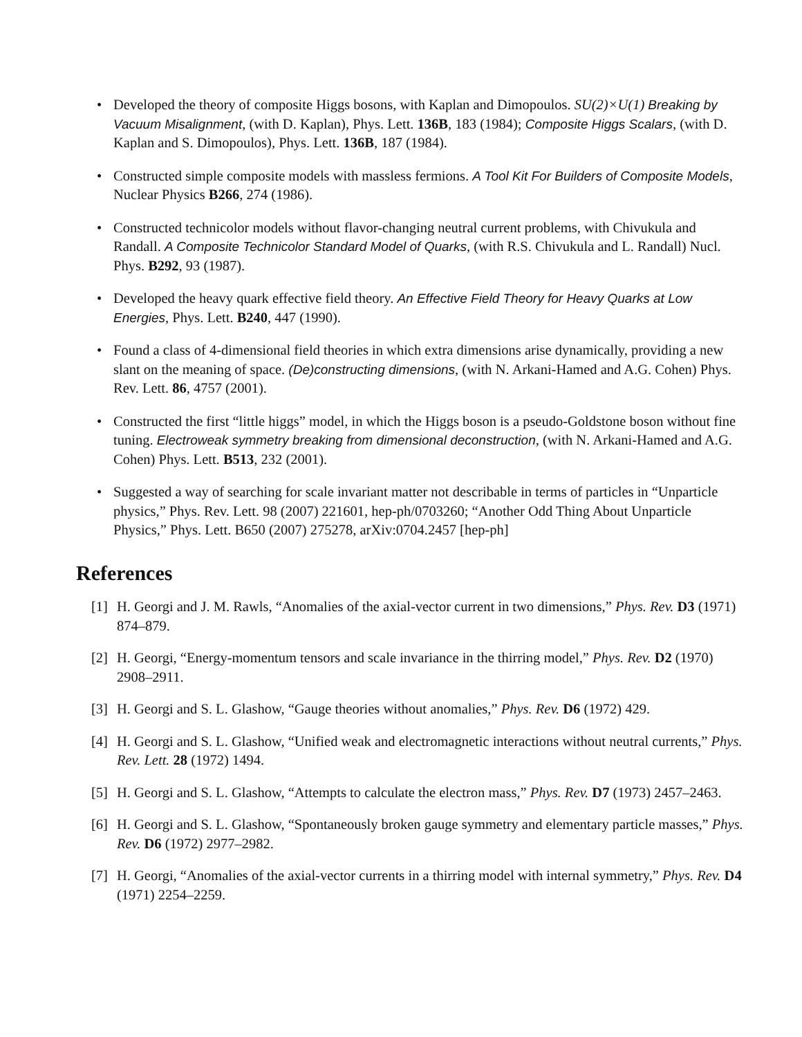• Developed the theory of composite Higgs bosons, with Kaplan and Dimopoulos. SU(2)×U(1) Breaking by Vacuum Misalignment, (with D. Kaplan), Phys. Lett. 136B, 183 (1984); Composite Higgs Scalars, (with D. Kaplan and S. Dimopoulos), Phys. Lett. 136B, 187 (1984).
• Constructed simple composite models with massless fermions. A Tool Kit For Builders of Composite Models, Nuclear Physics B266, 274 (1986).
• Constructed technicolor models without flavor-changing neutral current problems, with Chivukula and Randall. A Composite Technicolor Standard Model of Quarks, (with R.S. Chivukula and L. Randall) Nucl. Phys. B292, 93 (1987).
• Developed the heavy quark effective field theory. An Effective Field Theory for Heavy Quarks at Low Energies, Phys. Lett. B240, 447 (1990).
• Found a class of 4-dimensional field theories in which extra dimensions arise dynamically, providing a new slant on the meaning of space. (De)constructing dimensions, (with N. Arkani-Hamed and A.G. Cohen) Phys. Rev. Lett. 86, 4757 (2001).
• Constructed the first “little higgs” model, in which the Higgs boson is a pseudo-Goldstone boson without fine tuning. Electroweak symmetry breaking from dimensional deconstruction, (with N. Arkani-Hamed and A.G. Cohen) Phys. Lett. B513, 232 (2001).
• Suggested a way of searching for scale invariant matter not describable in terms of particles in “Unparticle physics,” Phys. Rev. Lett. 98 (2007) 221601, hep-ph/0703260; “Another Odd Thing About Unparticle Physics,” Phys. Lett. B650 (2007) 275278, arXiv:0704.2457 [hep-ph]
References
[1] H. Georgi and J. M. Rawls, “Anomalies of the axial-vector current in two dimensions,” Phys. Rev. D3 (1971) 874–879.
[2] H. Georgi, “Energy-momentum tensors and scale invariance in the thirring model,” Phys. Rev. D2 (1970) 2908–2911.
[3] H. Georgi and S. L. Glashow, “Gauge theories without anomalies,” Phys. Rev. D6 (1972) 429.
[4] H. Georgi and S. L. Glashow, “Unified weak and electromagnetic interactions without neutral currents,” Phys. Rev. Lett. 28 (1972) 1494.
[5] H. Georgi and S. L. Glashow, “Attempts to calculate the electron mass,” Phys. Rev. D7 (1973) 2457–2463.
[6] H. Georgi and S. L. Glashow, “Spontaneously broken gauge symmetry and elementary particle masses,” Phys. Rev. D6 (1972) 2977–2982.
[7] H. Georgi, “Anomalies of the axial-vector currents in a thirring model with internal symmetry,” Phys. Rev. D4 (1971) 2254–2259.